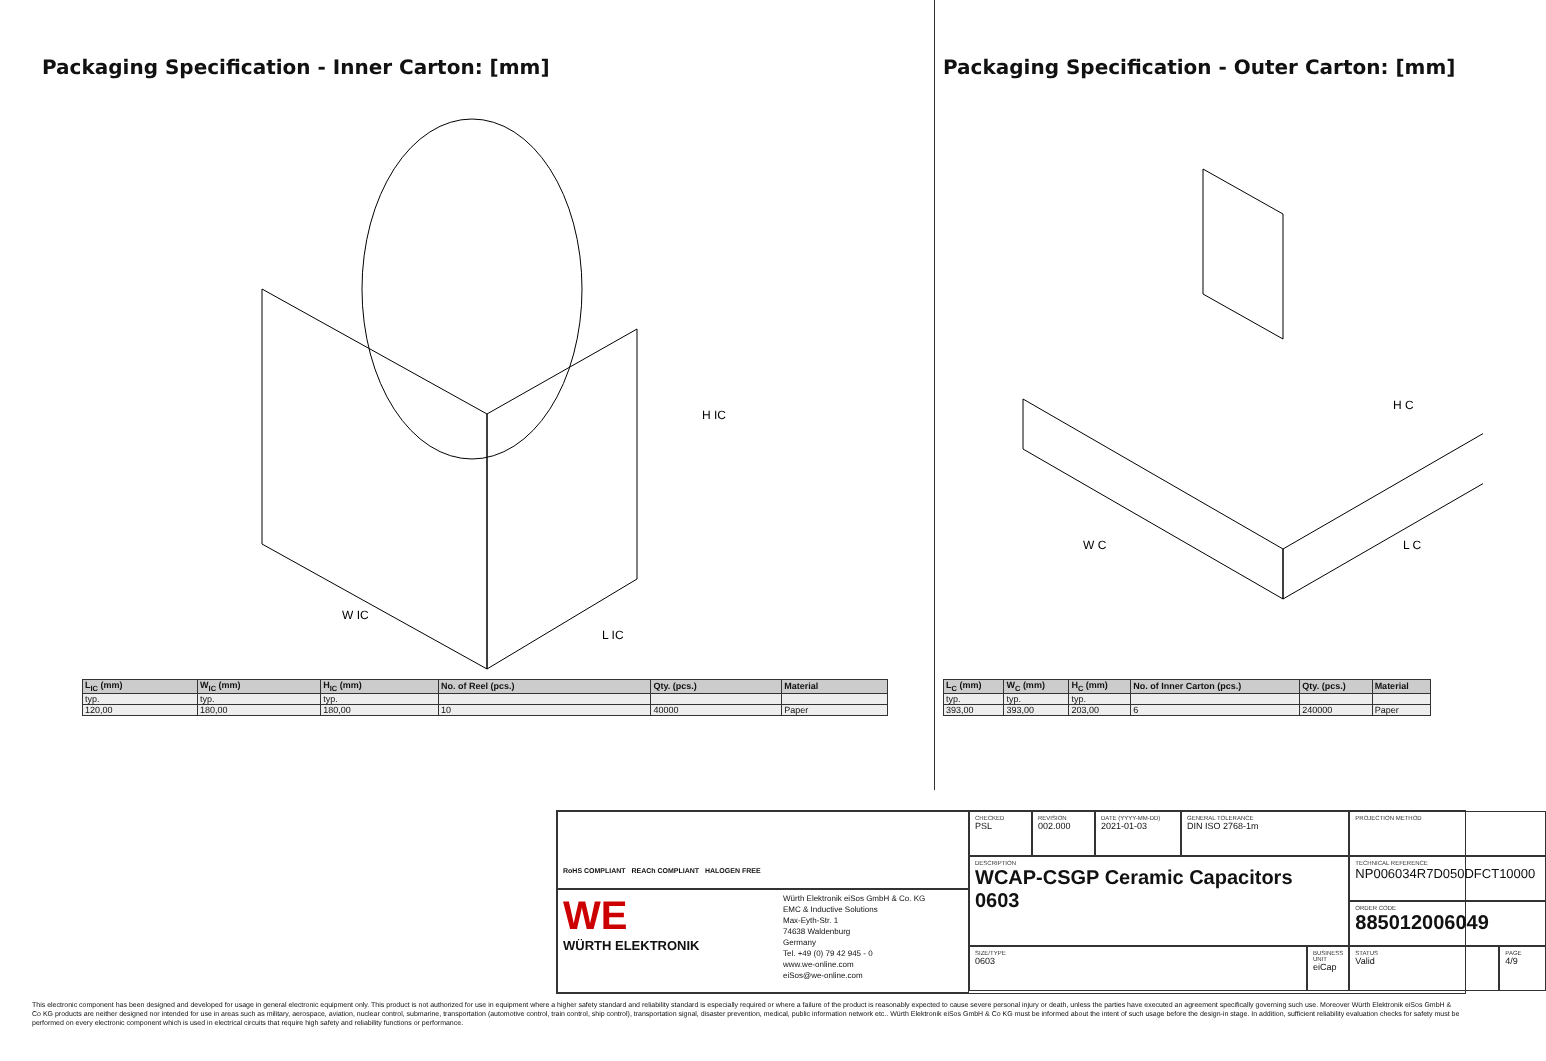Packaging Specification - Inner Carton: [mm]
H IC
W IC
L IC
| L<sub>IC</sub> (mm) | W<sub>IC</sub> (mm) | H<sub>IC</sub> (mm) | No. of Reel (pcs.) | Qty. (pcs.) | Material |
| --- | --- | --- | --- | --- | --- |
| typ. | typ. | typ. | | | |
| 120,00 | 180,00 | 180,00 | 10 | 40000 | Paper |
Packaging Specification - Outer Carton: [mm]
H C
W C
L C
| L<sub>C</sub> (mm) | W<sub>C</sub> (mm) | H<sub>C</sub> (mm) | No. of Inner Carton (pcs.) | Qty. (pcs.) | Material |
| --- | --- | --- | --- | --- | --- |
| typ. | typ. | typ. | | | |
| 393,00 | 393,00 | 203,00 | 6 | 240000 | Paper |
RoHS COMPLIANT REACh COMPLIANT HALOGEN FREE
WE
WÜRTH ELEKTRONIK
Würth Elektronik eiSos GmbH & Co. KG
EMC & Inductive Solutions
Max-Eyth-Str. 1
74638 Waldenburg
Germany
Tel. +49 (0) 79 42 945 - 0
www.we-online.com
eiSos@we-online.com
CHECKED
PSL
REVISION
002.000
DATE (YYYY-MM-DD)
2021-01-03
GENERAL TOLERANCE
DIN ISO 2768-1m
PROJECTION METHOD
DESCRIPTION
WCAP-CSGP Ceramic Capacitors
0603
TECHNICAL REFERENCE
NP006034R7D050DFCT10000
ORDER CODE
885012006049
SIZE/TYPE
0603
BUSINESS UNIT
eiCap
STATUS
Valid
PAGE
4/9
This electronic component has been designed and developed for usage in general electronic equipment only. This product is not authorized for use in equipment where a higher safety standard and reliability standard is especially required or where a failure of the product is reasonably expected to cause severe personal injury or death, unless the parties have executed an agreement specifically governing such use. Moreover Würth Elektronik eiSos GmbH & Co KG products are neither designed nor intended for use in areas such as military, aerospace, aviation, nuclear control, submarine, transportation (automotive control, train control, ship control), transportation signal, disaster prevention, medical, public information network etc.. Würth Elektronik eiSos GmbH & Co KG must be informed about the intent of such usage before the design-in stage. In addition, sufficient reliability evaluation checks for safety must be performed on every electronic component which is used in electrical circuits that require high safety and reliability functions or performance.